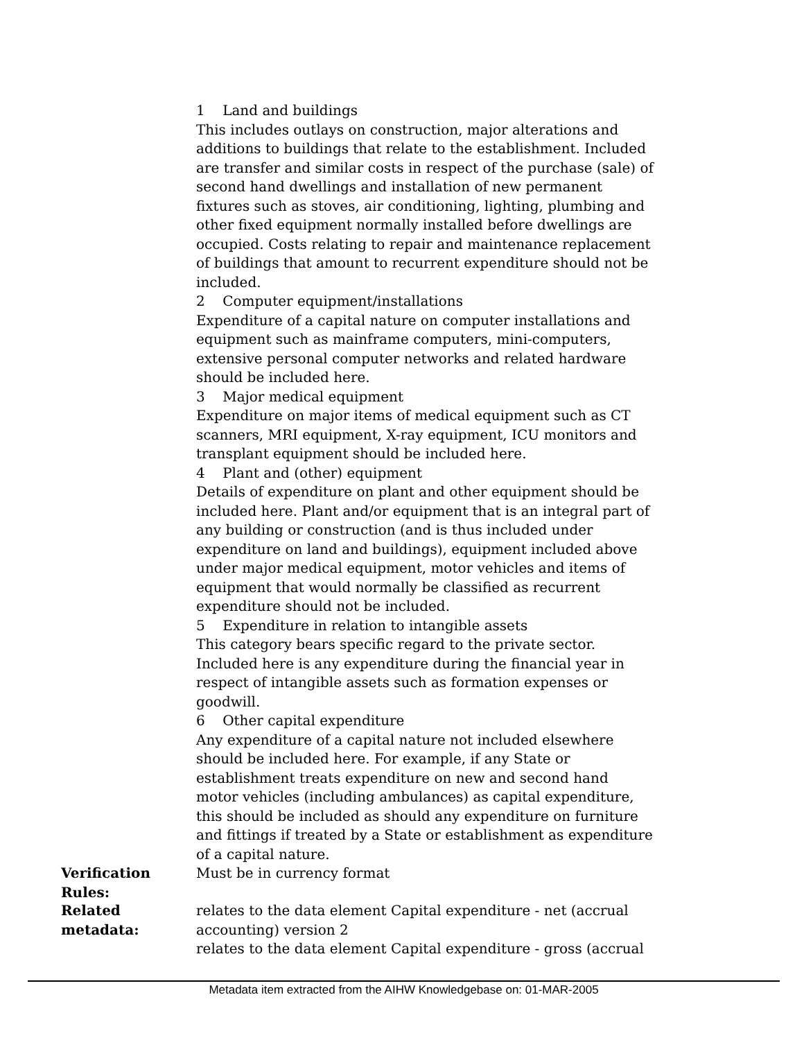1 Land and buildings
This includes outlays on construction, major alterations and additions to buildings that relate to the establishment. Included are transfer and similar costs in respect of the purchase (sale) of second hand dwellings and installation of new permanent fixtures such as stoves, air conditioning, lighting, plumbing and other fixed equipment normally installed before dwellings are occupied. Costs relating to repair and maintenance replacement of buildings that amount to recurrent expenditure should not be included.
2 Computer equipment/installations
Expenditure of a capital nature on computer installations and equipment such as mainframe computers, mini-computers, extensive personal computer networks and related hardware should be included here.
3 Major medical equipment
Expenditure on major items of medical equipment such as CT scanners, MRI equipment, X-ray equipment, ICU monitors and transplant equipment should be included here.
4 Plant and (other) equipment
Details of expenditure on plant and other equipment should be included here. Plant and/or equipment that is an integral part of any building or construction (and is thus included under expenditure on land and buildings), equipment included above under major medical equipment, motor vehicles and items of equipment that would normally be classified as recurrent expenditure should not be included.
5 Expenditure in relation to intangible assets
This category bears specific regard to the private sector. Included here is any expenditure during the financial year in respect of intangible assets such as formation expenses or goodwill.
6 Other capital expenditure
Any expenditure of a capital nature not included elsewhere should be included here. For example, if any State or establishment treats expenditure on new and second hand motor vehicles (including ambulances) as capital expenditure, this should be included as should any expenditure on furniture and fittings if treated by a State or establishment as expenditure of a capital nature.
Verification Rules:
Must be in currency format
Related metadata:
relates to the data element Capital expenditure - net (accrual accounting) version 2
relates to the data element Capital expenditure - gross (accrual
Metadata item extracted from the AIHW Knowledgebase on: 01-MAR-2005